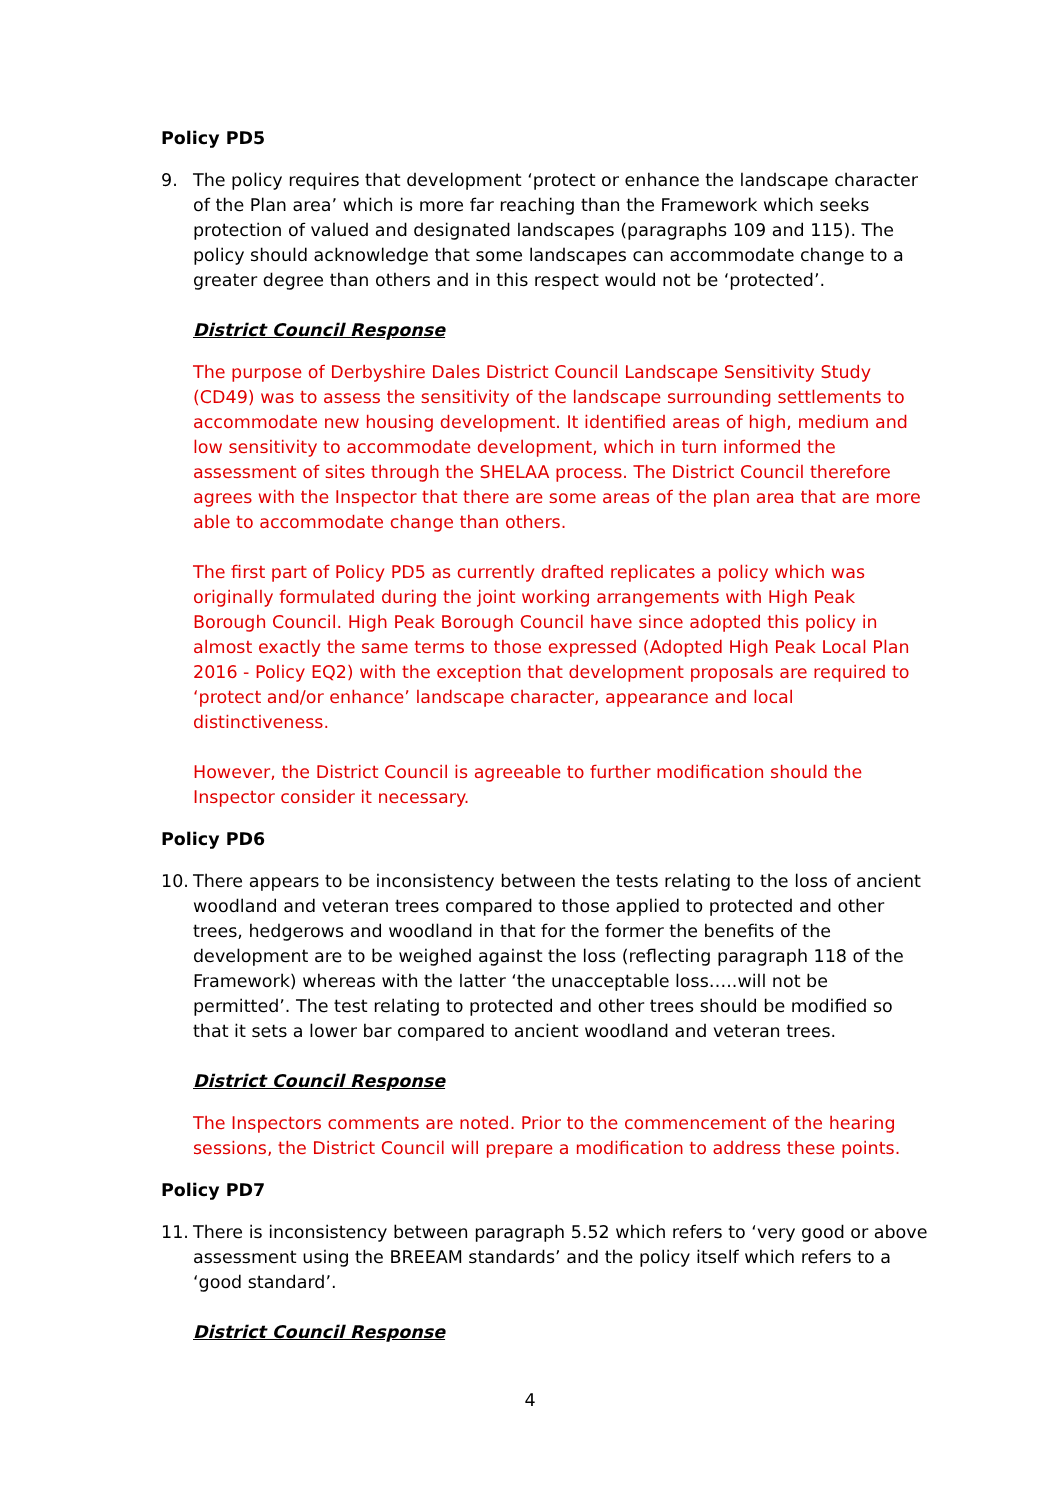Policy PD5
9. The policy requires that development ‘protect or enhance the landscape character of the Plan area’ which is more far reaching than the Framework which seeks protection of valued and designated landscapes (paragraphs 109 and 115). The policy should acknowledge that some landscapes can accommodate change to a greater degree than others and in this respect would not be ‘protected’.
District Council Response
The purpose of Derbyshire Dales District Council Landscape Sensitivity Study (CD49) was to assess the sensitivity of the landscape surrounding settlements to accommodate new housing development. It identified areas of high, medium and low sensitivity to accommodate development, which in turn informed the assessment of sites through the SHELAA process. The District Council therefore agrees with the Inspector that there are some areas of the plan area that are more able to accommodate change than others.
The first part of Policy PD5 as currently drafted replicates a policy which was originally formulated during the joint working arrangements with High Peak Borough Council. High Peak Borough Council have since adopted this policy in almost exactly the same terms to those expressed (Adopted High Peak Local Plan 2016 - Policy EQ2) with the exception that development proposals are required to ‘protect and/or enhance’ landscape character, appearance and local distinctiveness.
However, the District Council is agreeable to further modification should the Inspector consider it necessary.
Policy PD6
10. There appears to be inconsistency between the tests relating to the loss of ancient woodland and veteran trees compared to those applied to protected and other trees, hedgerows and woodland in that for the former the benefits of the development are to be weighed against the loss (reflecting paragraph 118 of the Framework) whereas with the latter ‘the unacceptable loss…..will not be permitted’. The test relating to protected and other trees should be modified so that it sets a lower bar compared to ancient woodland and veteran trees.
District Council Response
The Inspectors comments are noted. Prior to the commencement of the hearing sessions, the District Council will prepare a modification to address these points.
Policy PD7
11. There is inconsistency between paragraph 5.52 which refers to ‘very good or above assessment using the BREEAM standards’ and the policy itself which refers to a ‘good standard’.
District Council Response
4